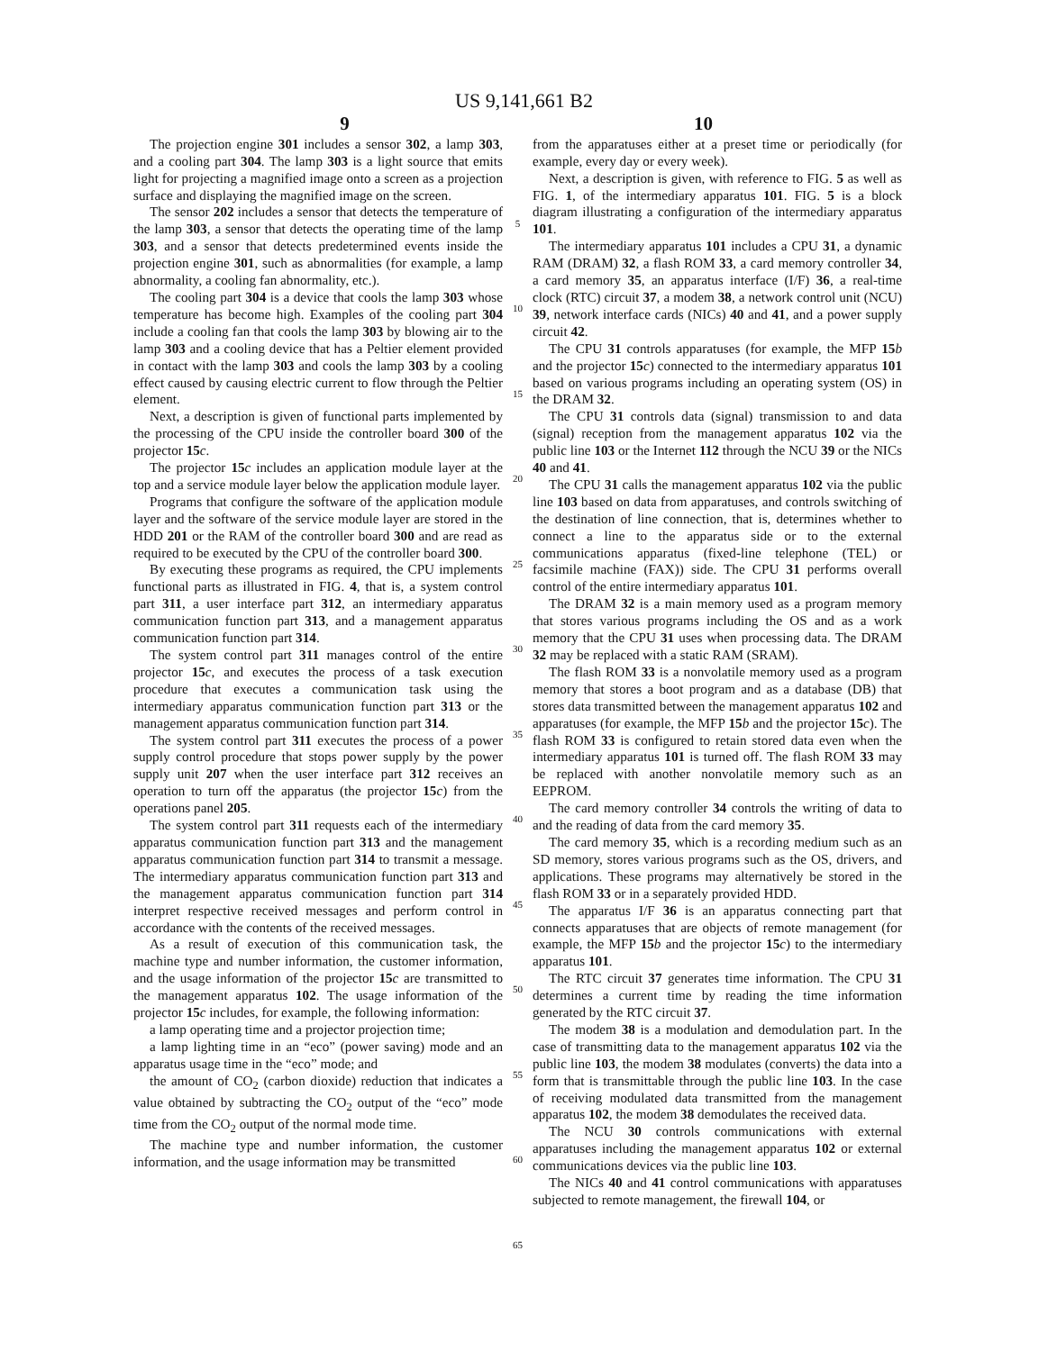US 9,141,661 B2
9 10
The projection engine 301 includes a sensor 302, a lamp 303, and a cooling part 304. The lamp 303 is a light source that emits light for projecting a magnified image onto a screen as a projection surface and displaying the magnified image on the screen.
The sensor 202 includes a sensor that detects the temperature of the lamp 303, a sensor that detects the operating time of the lamp 303, and a sensor that detects predetermined events inside the projection engine 301, such as abnormalities (for example, a lamp abnormality, a cooling fan abnormality, etc.).
The cooling part 304 is a device that cools the lamp 303 whose temperature has become high. Examples of the cooling part 304 include a cooling fan that cools the lamp 303 by blowing air to the lamp 303 and a cooling device that has a Peltier element provided in contact with the lamp 303 and cools the lamp 303 by a cooling effect caused by causing electric current to flow through the Peltier element.
Next, a description is given of functional parts implemented by the processing of the CPU inside the controller board 300 of the projector 15 c.
The projector 15 c includes an application module layer at the top and a service module layer below the application module layer.
Programs that configure the software of the application module layer and the software of the service module layer are stored in the HDD 201 or the RAM of the controller board 300 and are read as required to be executed by the CPU of the controller board 300.
By executing these programs as required, the CPU implements functional parts as illustrated in FIG. 4, that is, a system control part 311, a user interface part 312, an intermediary apparatus communication function part 313, and a management apparatus communication function part 314.
The system control part 311 manages control of the entire projector 15 c, and executes the process of a task execution procedure that executes a communication task using the intermediary apparatus communication function part 313 or the management apparatus communication function part 314.
The system control part 311 executes the process of a power supply control procedure that stops power supply by the power supply unit 207 when the user interface part 312 receives an operation to turn off the apparatus (the projector 15 c) from the operations panel 205.
The system control part 311 requests each of the intermediary apparatus communication function part 313 and the management apparatus communication function part 314 to transmit a message. The intermediary apparatus communication function part 313 and the management apparatus communication function part 314 interpret respective received messages and perform control in accordance with the contents of the received messages.
As a result of execution of this communication task, the machine type and number information, the customer information, and the usage information of the projector 15 c are transmitted to the management apparatus 102. The usage information of the projector 15 c includes, for example, the following information:
a lamp operating time and a projector projection time;
a lamp lighting time in an “eco” (power saving) mode and an apparatus usage time in the “eco” mode; and
the amount of CO<sub>2</sub> (carbon dioxide) reduction that indicates a value obtained by subtracting the CO<sub>2</sub> output of the “eco” mode time from the CO<sub>2</sub> output of the normal mode time.
The machine type and number information, the customer information, and the usage information may be transmitted
5
10
15
20
25
30
35
40
45
50
55
60
65
from the apparatuses either at a preset time or periodically (for example, every day or every week).
Next, a description is given, with reference to FIG. 5 as well as FIG. 1, of the intermediary apparatus 101. FIG. 5 is a block diagram illustrating a configuration of the intermediary apparatus 101.
The intermediary apparatus 101 includes a CPU 31, a dynamic RAM (DRAM) 32, a flash ROM 33, a card memory controller 34, a card memory 35, an apparatus interface (I/F) 36, a real-time clock (RTC) circuit 37, a modem 38, a network control unit (NCU) 39, network interface cards (NICs) 40 and 41, and a power supply circuit 42.
The CPU 31 controls apparatuses (for example, the MFP 15 b and the projector 15 c) connected to the intermediary apparatus 101 based on various programs including an operating system (OS) in the DRAM 32.
The CPU 31 controls data (signal) transmission to and data (signal) reception from the management apparatus 102 via the public line 103 or the Internet 112 through the NCU 39 or the NICs 40 and 41.
The CPU 31 calls the management apparatus 102 via the public line 103 based on data from apparatuses, and controls switching of the destination of line connection, that is, determines whether to connect a line to the apparatus side or to the external communications apparatus (fixed-line telephone (TEL) or facsimile machine (FAX)) side. The CPU 31 performs overall control of the entire intermediary apparatus 101.
The DRAM 32 is a main memory used as a program memory that stores various programs including the OS and as a work memory that the CPU 31 uses when processing data. The DRAM 32 may be replaced with a static RAM (SRAM).
The flash ROM 33 is a nonvolatile memory used as a program memory that stores a boot program and as a database (DB) that stores data transmitted between the management apparatus 102 and apparatuses (for example, the MFP 15 b and the projector 15 c). The flash ROM 33 is configured to retain stored data even when the intermediary apparatus 101 is turned off. The flash ROM 33 may be replaced with another nonvolatile memory such as an EEPROM.
The card memory controller 34 controls the writing of data to and the reading of data from the card memory 35.
The card memory 35, which is a recording medium such as an SD memory, stores various programs such as the OS, drivers, and applications. These programs may alternatively be stored in the flash ROM 33 or in a separately provided HDD.
The apparatus I/F 36 is an apparatus connecting part that connects apparatuses that are objects of remote management (for example, the MFP 15 b and the projector 15 c) to the intermediary apparatus 101.
The RTC circuit 37 generates time information. The CPU 31 determines a current time by reading the time information generated by the RTC circuit 37.
The modem 38 is a modulation and demodulation part. In the case of transmitting data to the management apparatus 102 via the public line 103, the modem 38 modulates (converts) the data into a form that is transmittable through the public line 103. In the case of receiving modulated data transmitted from the management apparatus 102, the modem 38 demodulates the received data.
The NCU 30 controls communications with external apparatuses including the management apparatus 102 or external communications devices via the public line 103.
The NICs 40 and 41 control communications with apparatuses subjected to remote management, the firewall 104, or